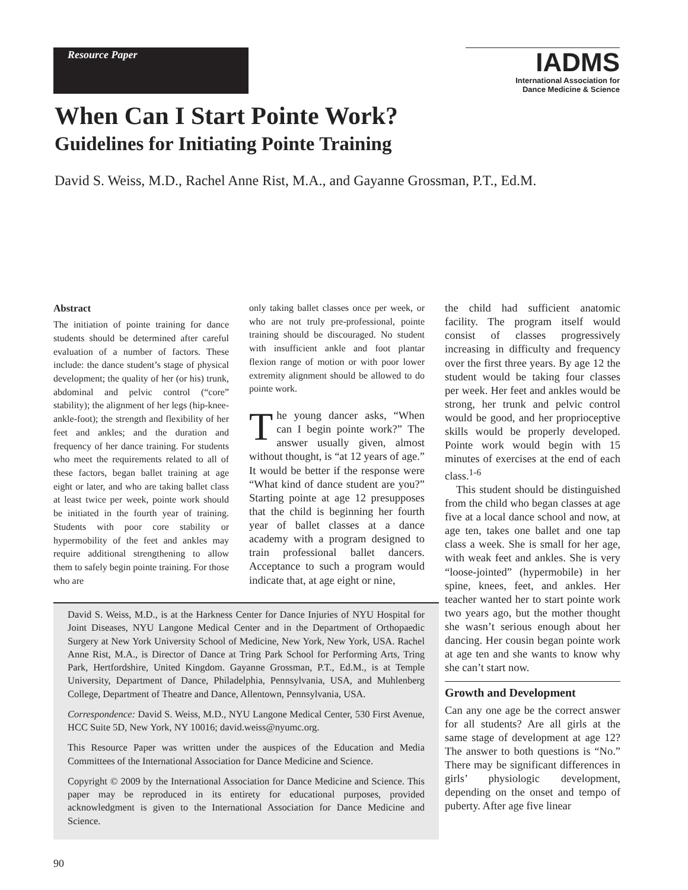Resource Paper
IADMS
International Association for
Dance Medicine & Science
When Can I Start Pointe Work?
Guidelines for Initiating Pointe Training
David S. Weiss, M.D., Rachel Anne Rist, M.A., and Gayanne Grossman, P.T., Ed.M.
Abstract
The initiation of pointe training for dance students should be determined after careful evaluation of a number of factors. These include: the dance student’s stage of physical development; the quality of her (or his) trunk, abdominal and pelvic control (“core” stability); the alignment of her legs (hip-knee-ankle-foot); the strength and flexibility of her feet and ankles; and the duration and frequency of her dance training. For students who meet the requirements related to all of these factors, began ballet training at age eight or later, and who are taking ballet class at least twice per week, pointe work should be initiated in the fourth year of training. Students with poor core stability or hypermobility of the feet and ankles may require additional strengthening to allow them to safely begin pointe training. For those who are
only taking ballet classes once per week, or who are not truly pre-professional, pointe training should be discouraged. No student with insufficient ankle and foot plantar flexion range of motion or with poor lower extremity alignment should be allowed to do pointe work.
The young dancer asks, “When can I begin pointe work?” The answer usually given, almost without thought, is “at 12 years of age.” It would be better if the response were “What kind of dance student are you?” Starting pointe at age 12 presupposes that the child is beginning her fourth year of ballet classes at a dance academy with a program designed to train professional ballet dancers. Acceptance to such a program would indicate that, at age eight or nine,
the child had sufficient anatomic facility. The program itself would consist of classes progressively increasing in difficulty and frequency over the first three years. By age 12 the student would be taking four classes per week. Her feet and ankles would be strong, her trunk and pelvic control would be good, and her proprioceptive skills would be properly developed. Pointe work would begin with 15 minutes of exercises at the end of each class.<sup>1-6</sup>
This student should be distinguished from the child who began classes at age five at a local dance school and now, at age ten, takes one ballet and one tap class a week. She is small for her age, with weak feet and ankles. She is very “loose-jointed” (hypermobile) in her spine, knees, feet, and ankles. Her teacher wanted her to start pointe work two years ago, but the mother thought she wasn’t serious enough about her dancing. Her cousin began pointe work at age ten and she wants to know why she can’t start now.
Growth and Development
Can any one age be the correct answer for all students? Are all girls at the same stage of development at age 12? The answer to both questions is “No.” There may be significant differences in girls’ physiologic development, depending on the onset and tempo of puberty. After age five linear
David S. Weiss, M.D., is at the Harkness Center for Dance Injuries of NYU Hospital for Joint Diseases, NYU Langone Medical Center and in the Department of Orthopaedic Surgery at New York University School of Medicine, New York, New York, USA. Rachel Anne Rist, M.A., is Director of Dance at Tring Park School for Performing Arts, Tring Park, Hertfordshire, United Kingdom. Gayanne Grossman, P.T., Ed.M., is at Temple University, Department of Dance, Philadelphia, Pennsylvania, USA, and Muhlenberg College, Department of Theatre and Dance, Allentown, Pennsylvania, USA.
Correspondence: David S. Weiss, M.D., NYU Langone Medical Center, 530 First Avenue, HCC Suite 5D, New York, NY 10016; david.weiss@nyumc.org.
This Resource Paper was written under the auspices of the Education and Media Committees of the International Association for Dance Medicine and Science.
Copyright © 2009 by the International Association for Dance Medicine and Science. This paper may be reproduced in its entirety for educational purposes, provided acknowledgment is given to the International Association for Dance Medicine and Science.
90